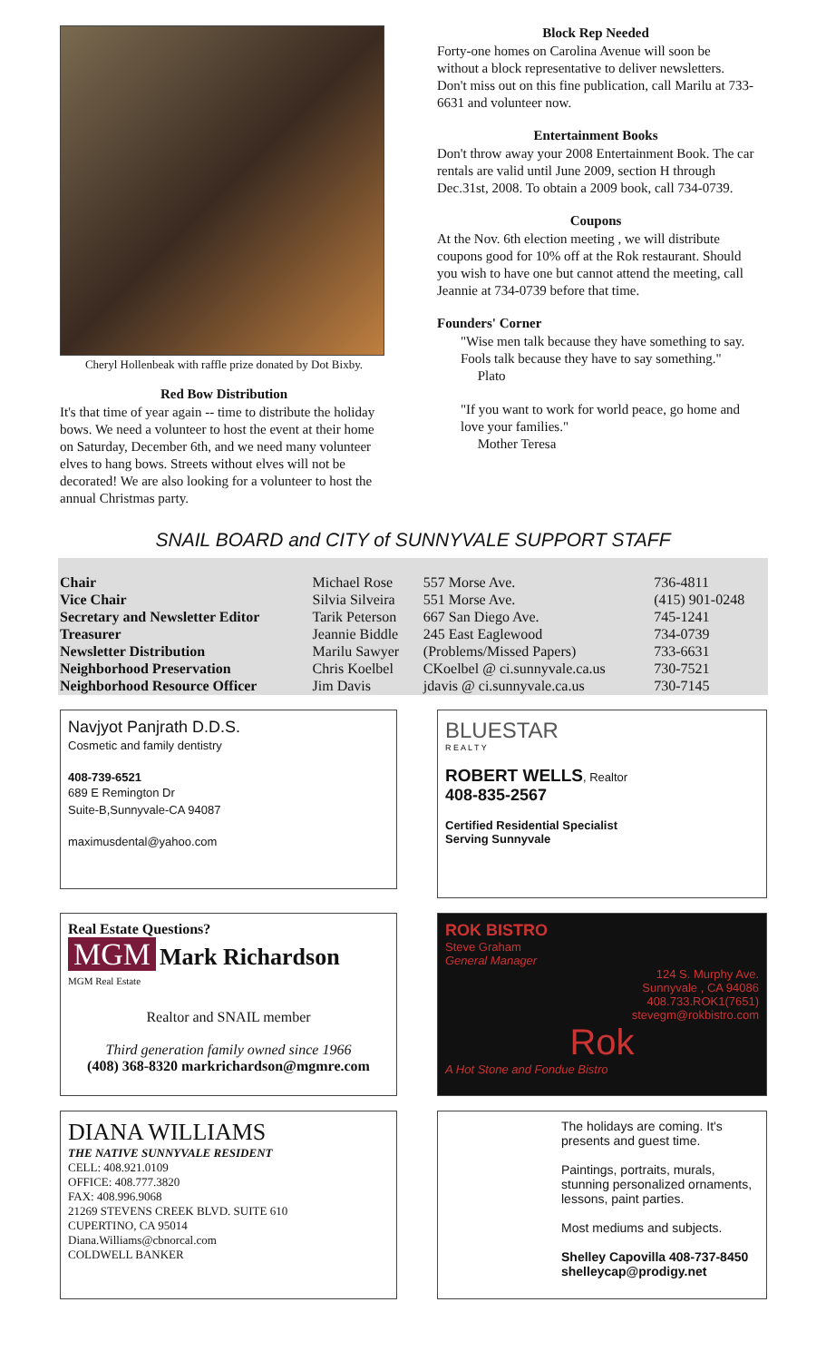Cheryl Hollenbeak with raffle prize donated by Dot Bixby.
Red Bow Distribution
It's that time of year again -- time to distribute the holiday bows. We need a volunteer to host the event at their home on Saturday, December 6th, and we need many volunteer elves to hang bows. Streets without elves will not be decorated! We are also looking for a volunteer to host the annual Christmas party.
Block Rep Needed
Forty-one homes on Carolina Avenue will soon be without a block representative to deliver newsletters. Don't miss out on this fine publication, call Marilu at 733-6631 and volunteer now.
Entertainment Books
Don't throw away your 2008 Entertainment Book. The car rentals are valid until June 2009, section H through Dec.31st, 2008. To obtain a 2009 book, call 734-0739.
Coupons
At the Nov. 6th election meeting , we will distribute coupons good for 10% off at the Rok restaurant. Should you wish to have one but cannot attend the meeting, call Jeannie at 734-0739 before that time.
Founders' Corner
"Wise men talk because they have something to say. Fools talk because they have to say something."
Plato
"If you want to work for world peace, go home and love your families."
Mother Teresa
SNAIL BOARD and CITY of SUNNYVALE SUPPORT STAFF
| Chair | Michael Rose | 557 Morse Ave. | 736-4811 |
| Vice Chair | Silvia Silveira | 551 Morse Ave. | (415) 901-0248 |
| Secretary and Newsletter Editor | Tarik Peterson | 667 San Diego Ave. | 745-1241 |
| Treasurer | Jeannie Biddle | 245 East Eaglewood | 734-0739 |
| Newsletter Distribution | Marilu Sawyer | (Problems/Missed Papers) | 733-6631 |
| Neighborhood Preservation | Chris Koelbel | CKoelbel @ ci.sunnyvale.ca.us | 730-7521 |
| Neighborhood Resource Officer | Jim Davis | jdavis @ ci.sunnyvale.ca.us | 730-7145 |
Navjyot Panjrath D.D.S.
Cosmetic and family dentistry
408-739-6521
689 E Remington Dr
Suite-B,Sunnyvale-CA 94087
maximusdental@yahoo.com
BLUESTAR
R E A L T Y
ROBERT WELLS, Realtor
408-835-2567
Certified Residential Specialist
Serving Sunnyvale
Real Estate Questions?
MGM Mark Richardson
MGM Real Estate
Realtor and SNAIL member
Third generation family owned since 1966
(408) 368-8320 markrichardson@mgmre.com
ROK BISTRO
Steve Graham
General Manager
124 S. Murphy Ave.
Sunnyvale , CA 94086
408.733.ROK1(7651)
stevegm@rokbistro.com
Rok
A Hot Stone and Fondue Bistro
DIANA WILLIAMS
THE NATIVE SUNNYVALE RESIDENT
CELL: 408.921.0109
OFFICE: 408.777.3820
FAX: 408.996.9068
21269 STEVENS CREEK BLVD. SUITE 610
CUPERTINO, CA 95014
Diana.Williams@cbnorcal.com
COLDWELL BANKER
The holidays are coming. It's presents and guest time.
Paintings, portraits, murals, stunning personalized ornaments, lessons, paint parties.
Most mediums and subjects.
Shelley Capovilla 408-737-8450
shelleycap@prodigy.net